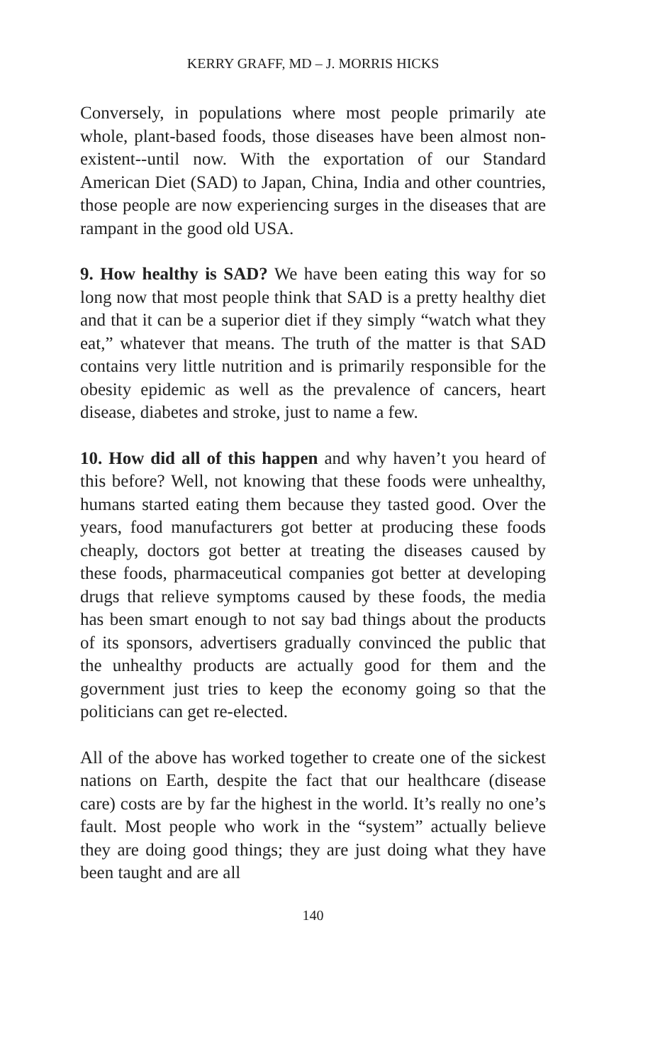KERRY GRAFF, MD – J. MORRIS HICKS
Conversely, in populations where most people primarily ate whole, plant-based foods, those diseases have been almost non-existent--until now. With the exportation of our Standard American Diet (SAD) to Japan, China, India and other countries, those people are now experiencing surges in the diseases that are rampant in the good old USA.
9. How healthy is SAD? We have been eating this way for so long now that most people think that SAD is a pretty healthy diet and that it can be a superior diet if they simply “watch what they eat,” whatever that means. The truth of the matter is that SAD contains very little nutrition and is primarily responsible for the obesity epidemic as well as the prevalence of cancers, heart disease, diabetes and stroke, just to name a few.
10. How did all of this happen and why haven’t you heard of this before? Well, not knowing that these foods were unhealthy, humans started eating them because they tasted good. Over the years, food manufacturers got better at producing these foods cheaply, doctors got better at treating the diseases caused by these foods, pharmaceutical companies got better at developing drugs that relieve symptoms caused by these foods, the media has been smart enough to not say bad things about the products of its sponsors, advertisers gradually convinced the public that the unhealthy products are actually good for them and the government just tries to keep the economy going so that the politicians can get re-elected.
All of the above has worked together to create one of the sickest nations on Earth, despite the fact that our healthcare (disease care) costs are by far the highest in the world. It’s really no one’s fault. Most people who work in the “system” actually believe they are doing good things; they are just doing what they have been taught and are all
140